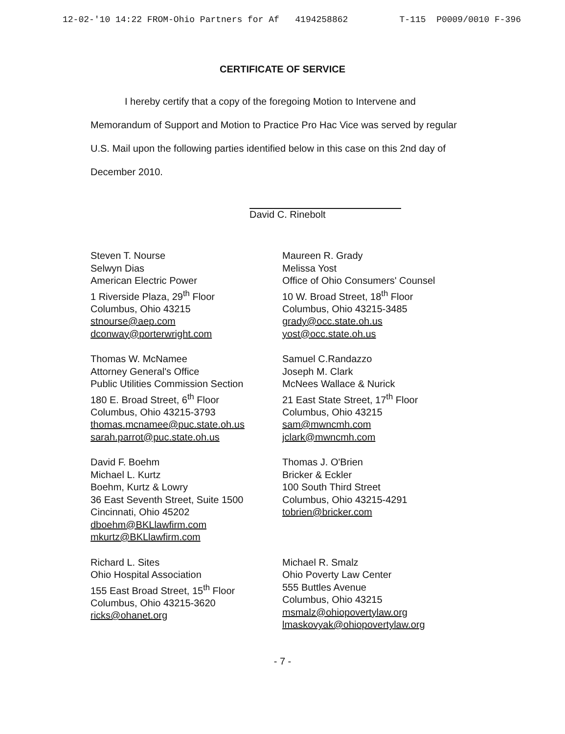12-02-'10 14:22 FROM-Ohio Partners for Af 4194258862 T-115 P0009/0010 F-396
CERTIFICATE OF SERVICE
I hereby certify that a copy of the foregoing Motion to Intervene and
Memorandum of Support and Motion to Practice Pro Hac Vice was served by regular
U.S. Mail upon the following parties identified below in this case on this 2nd day of
December 2010.
David C. Rinebolt
Steven T. Nourse
Selwyn Dias
American Electric Power
1 Riverside Plaza, 29<sup>th</sup> Floor
Columbus, Ohio 43215
stnourse@aep.com
dconway@porterwright.com
Maureen R. Grady
Melissa Yost
Office of Ohio Consumers' Counsel
10 W. Broad Street, 18<sup>th</sup> Floor
Columbus, Ohio 43215-3485
grady@occ.state.oh.us
yost@occ.state.oh.us
Thomas W. McNamee
Attorney General's Office
Public Utilities Commission Section
180 E. Broad Street, 6<sup>th</sup> Floor
Columbus, Ohio 43215-3793
thomas.mcnamee@puc.state.oh.us
sarah.parrot@puc.state.oh.us
Samuel C.Randazzo
Joseph M. Clark
McNees Wallace & Nurick
21 East State Street, 17<sup>th</sup> Floor
Columbus, Ohio 43215
sam@mwncmh.com
jclark@mwncmh.com
David F. Boehm
Michael L. Kurtz
Boehm, Kurtz & Lowry
36 East Seventh Street, Suite 1500
Cincinnati, Ohio 45202
dboehm@BKLlawfirm.com
mkurtz@BKLlawfirm.com
Thomas J. O'Brien
Bricker & Eckler
100 South Third Street
Columbus, Ohio 43215-4291
tobrien@bricker.com
Richard L. Sites
Ohio Hospital Association
155 East Broad Street, 15<sup>th</sup> Floor
Columbus, Ohio 43215-3620
ricks@ohanet.org
Michael R. Smalz
Ohio Poverty Law Center
555 Buttles Avenue
Columbus, Ohio 43215
msmalz@ohiopovertylaw.org
lmaskovyak@ohiopovertylaw.org
- 7 -